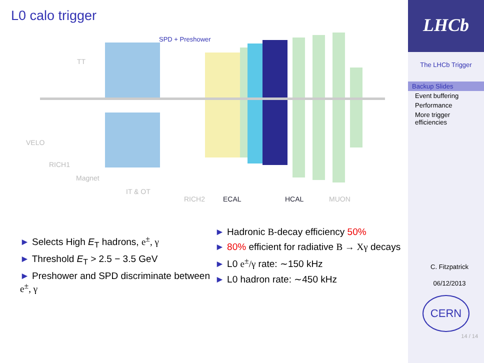L0 calo trigger
SPD + Preshower
TT
VELO
RICH1
Magnet
IT & OT
RICH2 ECAL HCAL MUON
► Selects High E<sub>T</sub> hadrons, e<sup>±</sup>, γ
► Threshold E<sub>T</sub> > 2.5 − 3.5 GeV
► Preshower and SPD discriminate between e<sup>±</sup>, γ
► Hadronic B-decay efficiency 50%
► 80% efficient for radiative B → Xγ decays
► L0 e<sup>±</sup>/γ rate: ∼150 kHz
► L0 hadron rate: ∼450 kHz
LHCb
The LHCb Trigger
Backup Slides
Event buffering
Performance
More trigger
efficiencies
C. Fitzpatrick
06/12/2013
CERN
14 / 14